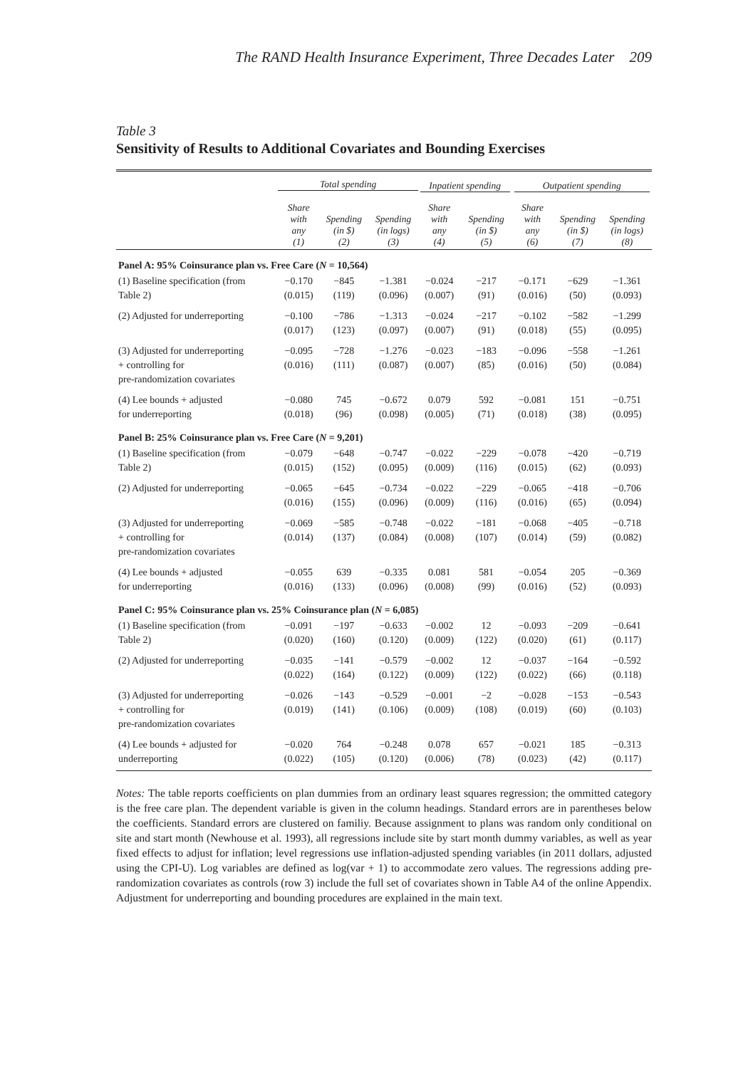The RAND Health Insurance Experiment, Three Decades Later 209
Table 3
Sensitivity of Results to Additional Covariates and Bounding Exercises
| | Total spending | | | Inpatient spending | | Outpatient spending | | |
| --- | --- | --- | --- | --- | --- | --- | --- | --- |
| | Share with any (1) | Spending (in $) (2) | Spending (in logs) (3) | Share with any (4) | Spending (in $) (5) | Share with any (6) | Spending (in $) (7) | Spending (in logs) (8) |
| Panel A: 95% Coinsurance plan vs. Free Care ( N = 10,564) | | | | | | | | |
| (1) Baseline specification (from Table 2) | −0.170 (0.015) | −845 (119) | −1.381 (0.096) | −0.024 (0.007) | −217 (91) | −0.171 (0.016) | −629 (50) | −1.361 (0.093) |
| (2) Adjusted for underreporting | −0.100 (0.017) | −786 (123) | −1.313 (0.097) | −0.024 (0.007) | −217 (91) | −0.102 (0.018) | −582 (55) | −1.299 (0.095) |
| (3) Adjusted for underreporting + controlling for pre-randomization covariates | −0.095 (0.016) | −728 (111) | −1.276 (0.087) | −0.023 (0.007) | −183 (85) | −0.096 (0.016) | −558 (50) | −1.261 (0.084) |
| (4) Lee bounds + adjusted for underreporting | −0.080 (0.018) | 745 (96) | −0.672 (0.098) | 0.079 (0.005) | 592 (71) | −0.081 (0.018) | 151 (38) | −0.751 (0.095) |
| Panel B: 25% Coinsurance plan vs. Free Care ( N = 9,201) | | | | | | | | |
| (1) Baseline specification (from Table 2) | −0.079 (0.015) | −648 (152) | −0.747 (0.095) | −0.022 (0.009) | −229 (116) | −0.078 (0.015) | −420 (62) | −0.719 (0.093) |
| (2) Adjusted for underreporting | −0.065 (0.016) | −645 (155) | −0.734 (0.096) | −0.022 (0.009) | −229 (116) | −0.065 (0.016) | −418 (65) | −0.706 (0.094) |
| (3) Adjusted for underreporting + controlling for pre-randomization covariates | −0.069 (0.014) | −585 (137) | −0.748 (0.084) | −0.022 (0.008) | −181 (107) | −0.068 (0.014) | −405 (59) | −0.718 (0.082) |
| (4) Lee bounds + adjusted for underreporting | −0.055 (0.016) | 639 (133) | −0.335 (0.096) | 0.081 (0.008) | 581 (99) | −0.054 (0.016) | 205 (52) | −0.369 (0.093) |
| Panel C: 95% Coinsurance plan vs. 25% Coinsurance plan ( N = 6,085) | | | | | | | | |
| (1) Baseline specification (from Table 2) | −0.091 (0.020) | −197 (160) | −0.633 (0.120) | −0.002 (0.009) | 12 (122) | −0.093 (0.020) | −209 (61) | −0.641 (0.117) |
| (2) Adjusted for underreporting | −0.035 (0.022) | −141 (164) | −0.579 (0.122) | −0.002 (0.009) | 12 (122) | −0.037 (0.022) | −164 (66) | −0.592 (0.118) |
| (3) Adjusted for underreporting + controlling for pre-randomization covariates | −0.026 (0.019) | −143 (141) | −0.529 (0.106) | −0.001 (0.009) | −2 (108) | −0.028 (0.019) | −153 (60) | −0.543 (0.103) |
| (4) Lee bounds + adjusted for underreporting | −0.020 (0.022) | 764 (105) | −0.248 (0.120) | 0.078 (0.006) | 657 (78) | −0.021 (0.023) | 185 (42) | −0.313 (0.117) |
Notes: The table reports coefficients on plan dummies from an ordinary least squares regression; the ommitted category is the free care plan. The dependent variable is given in the column headings. Standard errors are in parentheses below the coefficients. Standard errors are clustered on familiy. Because assignment to plans was random only conditional on site and start month (Newhouse et al. 1993), all regressions include site by start month dummy variables, as well as year fixed effects to adjust for inflation; level regressions use inflation-adjusted spending variables (in 2011 dollars, adjusted using the CPI-U). Log variables are defined as log(var + 1) to accommodate zero values. The regressions adding pre-randomization covariates as controls (row 3) include the full set of covariates shown in Table A4 of the online Appendix. Adjustment for underreporting and bounding procedures are explained in the main text.